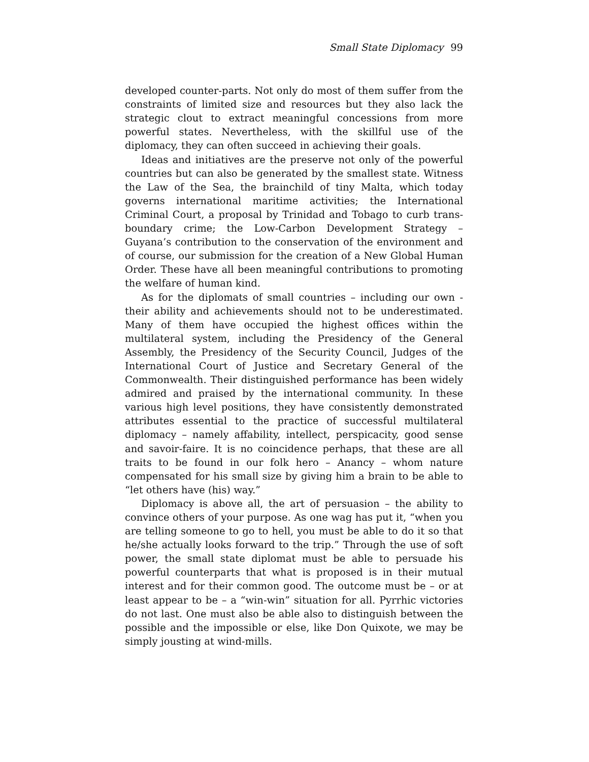Small State Diplomacy 99
developed counter-parts. Not only do most of them suffer from the constraints of limited size and resources but they also lack the strategic clout to extract meaningful concessions from more powerful states. Nevertheless, with the skillful use of the diplomacy, they can often succeed in achieving their goals.
Ideas and initiatives are the preserve not only of the powerful countries but can also be generated by the smallest state. Witness the Law of the Sea, the brainchild of tiny Malta, which today governs international maritime activities; the International Criminal Court, a proposal by Trinidad and Tobago to curb trans-boundary crime; the Low-Carbon Development Strategy – Guyana’s contribution to the conservation of the environment and of course, our submission for the creation of a New Global Human Order. These have all been meaningful contributions to promoting the welfare of human kind.
As for the diplomats of small countries – including our own - their ability and achievements should not to be underestimated. Many of them have occupied the highest offices within the multilateral system, including the Presidency of the General Assembly, the Presidency of the Security Council, Judges of the International Court of Justice and Secretary General of the Commonwealth. Their distinguished performance has been widely admired and praised by the international community. In these various high level positions, they have consistently demonstrated attributes essential to the practice of successful multilateral diplomacy – namely affability, intellect, perspicacity, good sense and savoir-faire. It is no coincidence perhaps, that these are all traits to be found in our folk hero – Anancy – whom nature compensated for his small size by giving him a brain to be able to “let others have (his) way.”
Diplomacy is above all, the art of persuasion – the ability to convince others of your purpose. As one wag has put it, “when you are telling someone to go to hell, you must be able to do it so that he/she actually looks forward to the trip.” Through the use of soft power, the small state diplomat must be able to persuade his powerful counterparts that what is proposed is in their mutual interest and for their common good. The outcome must be – or at least appear to be – a “win-win” situation for all. Pyrrhic victories do not last. One must also be able also to distinguish between the possible and the impossible or else, like Don Quixote, we may be simply jousting at wind-mills.